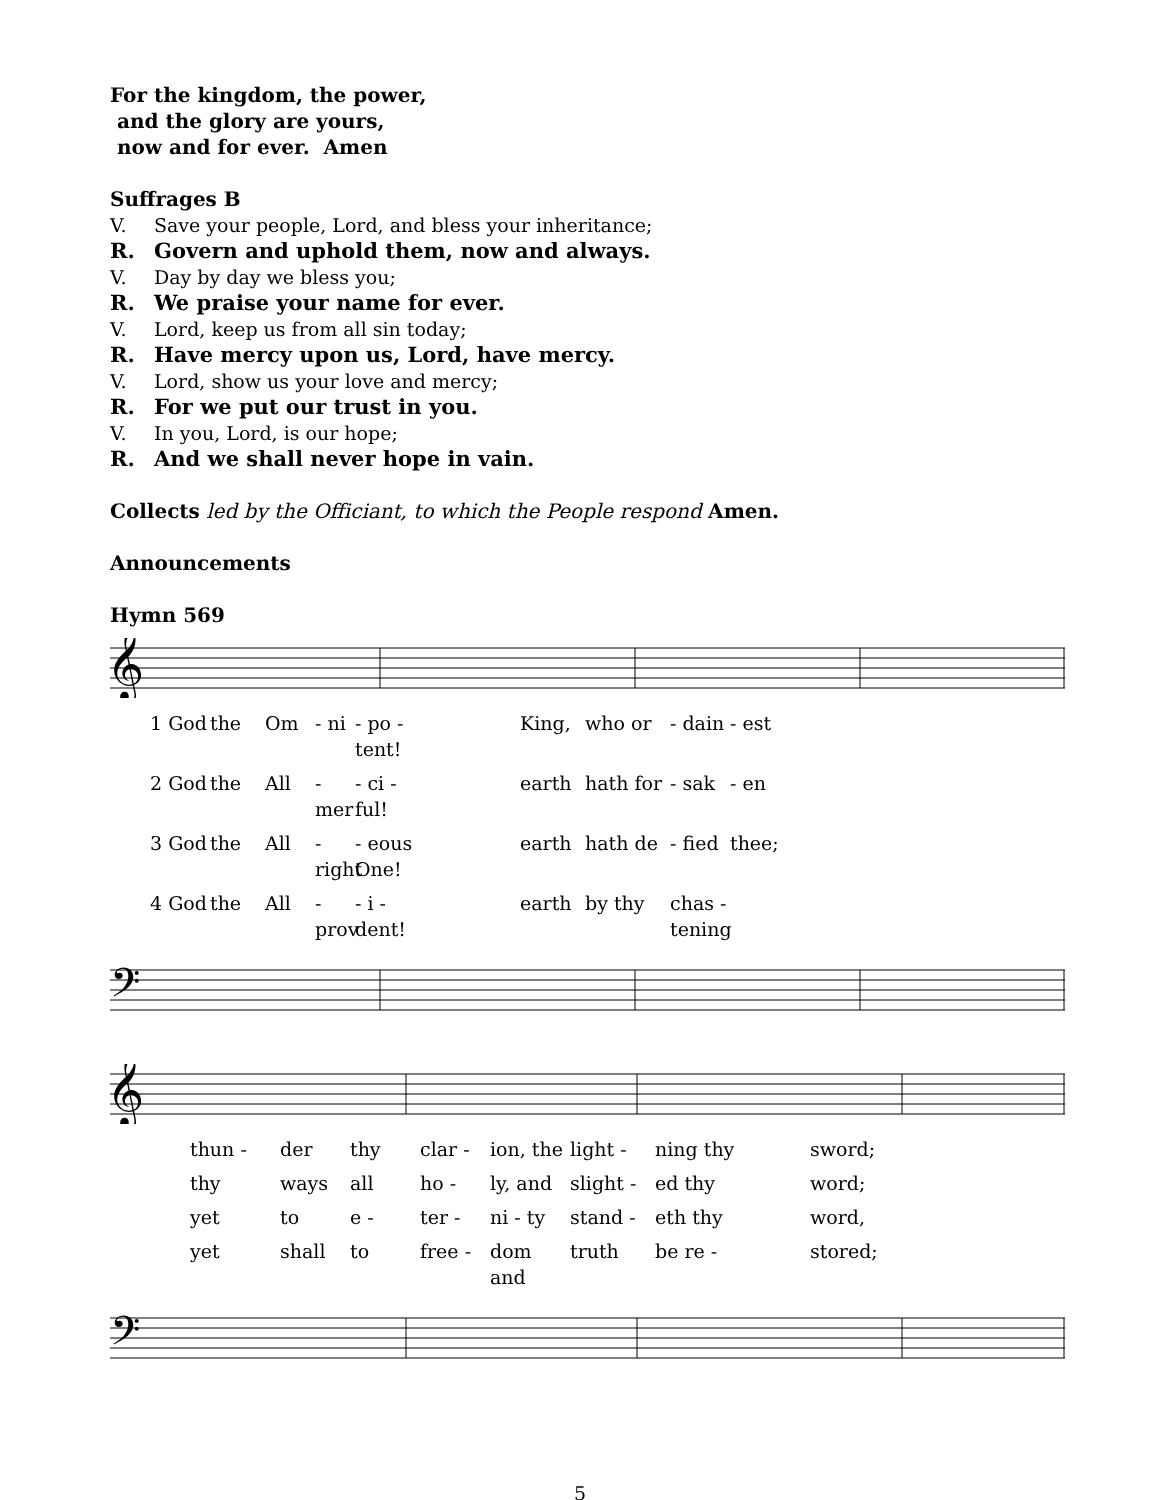For the kingdom, the power,
and the glory are yours,
now and for ever. Amen
Suffrages B
V. Save your people, Lord, and bless your inheritance;
R. Govern and uphold them, now and always.
V. Day by day we bless you;
R. We praise your name for ever.
V. Lord, keep us from all sin today;
R. Have mercy upon us, Lord, have mercy.
V. Lord, show us your love and mercy;
R. For we put our trust in you.
V. In you, Lord, is our hope;
R. And we shall never hope in vain.
Collects led by the Officiant, to which the People respond Amen.
Announcements
Hymn 569
𝄞
1 God the Om - ni - po - tent! King, who or - dain - est
2 God the All - mer - ci - ful! earth hath for - sak - en
3 God the All - right - eous One! earth hath de - fied thee;
4 God the All - prov - i - dent! earth by thy chas - tening
𝄢
𝄞
thun - der thy clar - ion, the light - ning thy sword;
thy ways all ho - ly, and slight - ed thy word;
yet to e - ter - ni - ty stand - eth thy word,
yet shall to free - dom and truth be re - stored;
𝄢
5